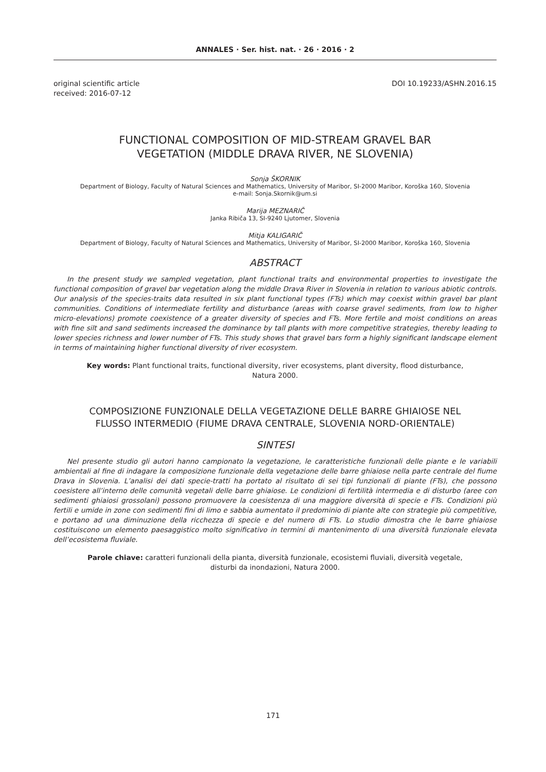ANNALES · Ser. hist. nat. · 26 · 2016 · 2
original scientific article
received: 2016-07-12
DOI 10.19233/ASHN.2016.15
FUNCTIONAL COMPOSITION OF MID-STREAM GRAVEL BAR
VEGETATION (MIDDLE DRAVA RIVER, NE SLOVENIA)
Sonja ŠKORNIK
Department of Biology, Faculty of Natural Sciences and Mathematics, University of Maribor, SI-2000 Maribor, Koroška 160, Slovenia
e-mail: Sonja.Skornik@um.si
Marija MEZNARIČ
Janka Ribiča 13, SI-9240 Ljutomer, Slovenia
Mitja KALIGARIČ
Department of Biology, Faculty of Natural Sciences and Mathematics, University of Maribor, SI-2000 Maribor, Koroška 160, Slovenia
ABSTRACT
In the present study we sampled vegetation, plant functional traits and environmental properties to investigate the functional composition of gravel bar vegetation along the middle Drava River in Slovenia in relation to various abiotic controls. Our analysis of the species-traits data resulted in six plant functional types (FTs) which may coexist within gravel bar plant communities. Conditions of intermediate fertility and disturbance (areas with coarse gravel sediments, from low to higher micro-elevations) promote coexistence of a greater diversity of species and FTs. More fertile and moist conditions on areas with fine silt and sand sediments increased the dominance by tall plants with more competitive strategies, thereby leading to lower species richness and lower number of FTs. This study shows that gravel bars form a highly significant landscape element in terms of maintaining higher functional diversity of river ecosystem.
Key words: Plant functional traits, functional diversity, river ecosystems, plant diversity, flood disturbance, Natura 2000.
COMPOSIZIONE FUNZIONALE DELLA VEGETAZIONE DELLE BARRE GHIAIOSE NEL
FLUSSO INTERMEDIO (FIUME DRAVA CENTRALE, SLOVENIA NORD-ORIENTALE)
SINTESI
Nel presente studio gli autori hanno campionato la vegetazione, le caratteristiche funzionali delle piante e le variabili ambientali al fine di indagare la composizione funzionale della vegetazione delle barre ghiaiose nella parte centrale del fiume Drava in Slovenia. L’analisi dei dati specie-tratti ha portato al risultato di sei tipi funzionali di piante (FTs), che possono coesistere all’interno delle comunità vegetali delle barre ghiaiose. Le condizioni di fertilità intermedia e di disturbo (aree con sedimenti ghiaiosi grossolani) possono promuovere la coesistenza di una maggiore diversità di specie e FTs. Condizioni più fertili e umide in zone con sedimenti fini di limo e sabbia aumentato il predominio di piante alte con strategie più competitive, e portano ad una diminuzione della ricchezza di specie e del numero di FTs. Lo studio dimostra che le barre ghiaiose costituiscono un elemento paesaggistico molto significativo in termini di mantenimento di una diversità funzionale elevata dell’ecosistema fluviale.
Parole chiave: caratteri funzionali della pianta, diversità funzionale, ecosistemi fluviali, diversità vegetale, disturbi da inondazioni, Natura 2000.
171